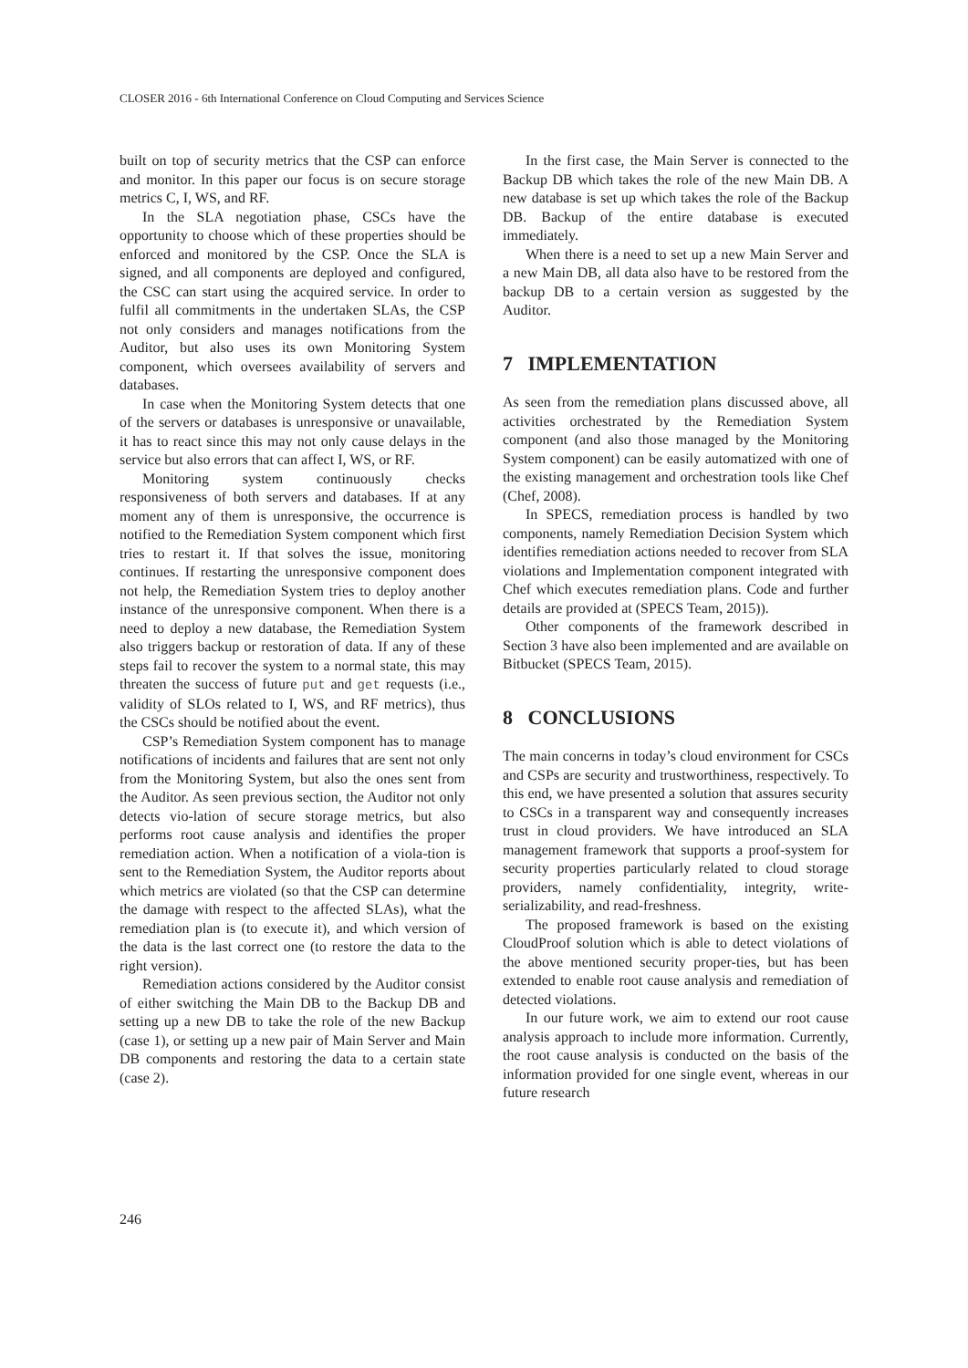CLOSER 2016 - 6th International Conference on Cloud Computing and Services Science
built on top of security metrics that the CSP can enforce and monitor. In this paper our focus is on secure storage metrics C, I, WS, and RF.
In the SLA negotiation phase, CSCs have the opportunity to choose which of these properties should be enforced and monitored by the CSP. Once the SLA is signed, and all components are deployed and configured, the CSC can start using the acquired service. In order to fulfil all commitments in the undertaken SLAs, the CSP not only considers and manages notifications from the Auditor, but also uses its own Monitoring System component, which oversees availability of servers and databases.
In case when the Monitoring System detects that one of the servers or databases is unresponsive or unavailable, it has to react since this may not only cause delays in the service but also errors that can affect I, WS, or RF.
Monitoring system continuously checks responsiveness of both servers and databases. If at any moment any of them is unresponsive, the occurrence is notified to the Remediation System component which first tries to restart it. If that solves the issue, monitoring continues. If restarting the unresponsive component does not help, the Remediation System tries to deploy another instance of the unresponsive component. When there is a need to deploy a new database, the Remediation System also triggers backup or restoration of data. If any of these steps fail to recover the system to a normal state, this may threaten the success of future put and get requests (i.e., validity of SLOs related to I, WS, and RF metrics), thus the CSCs should be notified about the event.
CSP’s Remediation System component has to manage notifications of incidents and failures that are sent not only from the Monitoring System, but also the ones sent from the Auditor. As seen previous section, the Auditor not only detects vio-lation of secure storage metrics, but also performs root cause analysis and identifies the proper remediation action. When a notification of a viola-tion is sent to the Remediation System, the Auditor reports about which metrics are violated (so that the CSP can determine the damage with respect to the affected SLAs), what the remediation plan is (to execute it), and which version of the data is the last correct one (to restore the data to the right version).
Remediation actions considered by the Auditor consist of either switching the Main DB to the Backup DB and setting up a new DB to take the role of the new Backup (case 1), or setting up a new pair of Main Server and Main DB components and restoring the data to a certain state (case 2).
In the first case, the Main Server is connected to the Backup DB which takes the role of the new Main DB. A new database is set up which takes the role of the Backup DB. Backup of the entire database is executed immediately.
When there is a need to set up a new Main Server and a new Main DB, all data also have to be restored from the backup DB to a certain version as suggested by the Auditor.
7 IMPLEMENTATION
As seen from the remediation plans discussed above, all activities orchestrated by the Remediation System component (and also those managed by the Monitoring System component) can be easily automatized with one of the existing management and orchestration tools like Chef (Chef, 2008).
In SPECS, remediation process is handled by two components, namely Remediation Decision System which identifies remediation actions needed to recover from SLA violations and Implementation component integrated with Chef which executes remediation plans. Code and further details are provided at (SPECS Team, 2015)).
Other components of the framework described in Section 3 have also been implemented and are available on Bitbucket (SPECS Team, 2015).
8 CONCLUSIONS
The main concerns in today’s cloud environment for CSCs and CSPs are security and trustworthiness, respectively. To this end, we have presented a solution that assures security to CSCs in a transparent way and consequently increases trust in cloud providers. We have introduced an SLA management framework that supports a proof-system for security properties particularly related to cloud storage providers, namely confidentiality, integrity, write-serializability, and read-freshness.
The proposed framework is based on the existing CloudProof solution which is able to detect violations of the above mentioned security proper-ties, but has been extended to enable root cause analysis and remediation of detected violations.
In our future work, we aim to extend our root cause analysis approach to include more information. Currently, the root cause analysis is conducted on the basis of the information provided for one single event, whereas in our future research
246